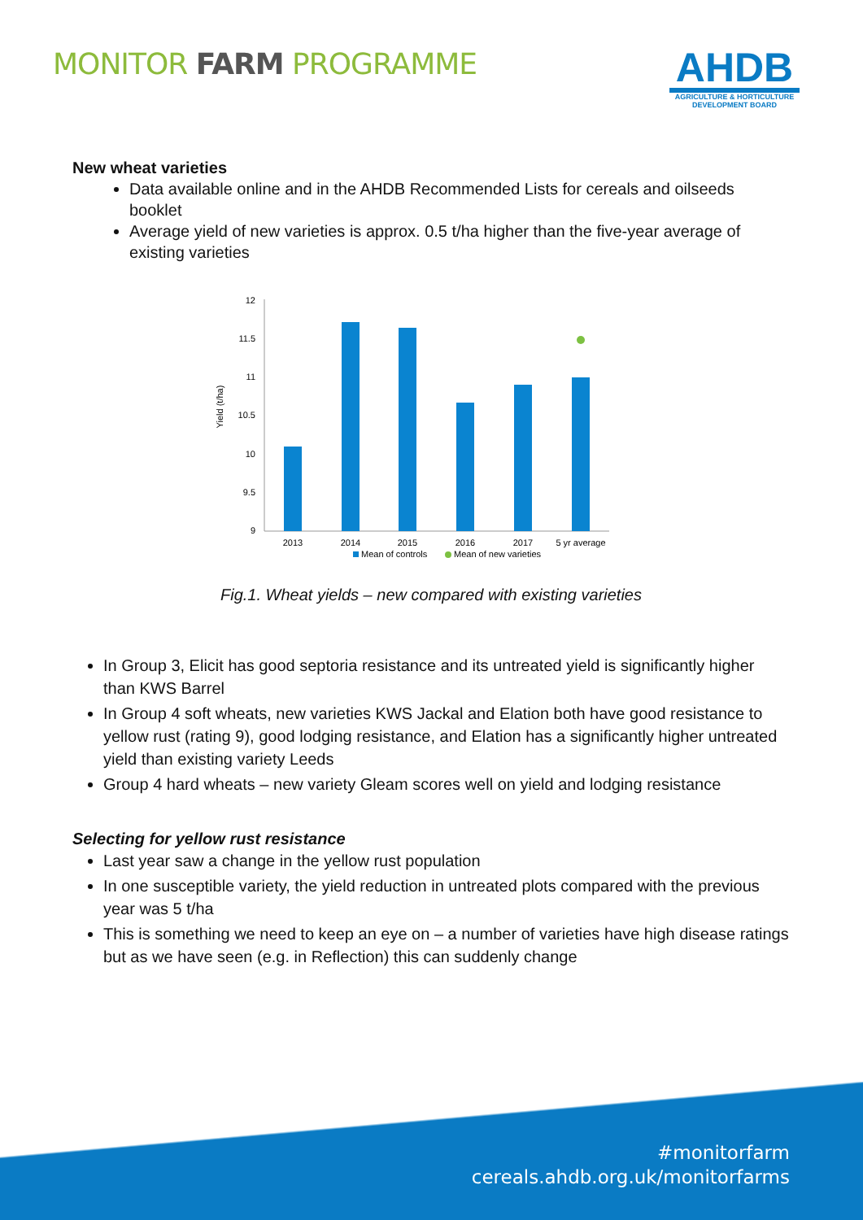MONITOR FARM PROGRAMME
AHDB
AGRICULTURE & HORTICULTURE
DEVELOPMENT BOARD
New wheat varieties
Data available online and in the AHDB Recommended Lists for cereals and oilseeds booklet
Average yield of new varieties is approx. 0.5 t/ha higher than the five-year average of existing varieties
Yield (t/ha)
12
11.5
11
10.5
10
9.5
9
2013
2014
2015
2016
2017
5 yr average
Mean of controls
Mean of new varieties
Fig.1. Wheat yields – new compared with existing varieties
In Group 3, Elicit has good septoria resistance and its untreated yield is significantly higher than KWS Barrel
In Group 4 soft wheats, new varieties KWS Jackal and Elation both have good resistance to yellow rust (rating 9), good lodging resistance, and Elation has a significantly higher untreated yield than existing variety Leeds
Group 4 hard wheats – new variety Gleam scores well on yield and lodging resistance
Selecting for yellow rust resistance
Last year saw a change in the yellow rust population
In one susceptible variety, the yield reduction in untreated plots compared with the previous year was 5 t/ha
This is something we need to keep an eye on – a number of varieties have high disease ratings but as we have seen (e.g. in Reflection) this can suddenly change
#monitorfarm
cereals.ahdb.org.uk/monitorfarms